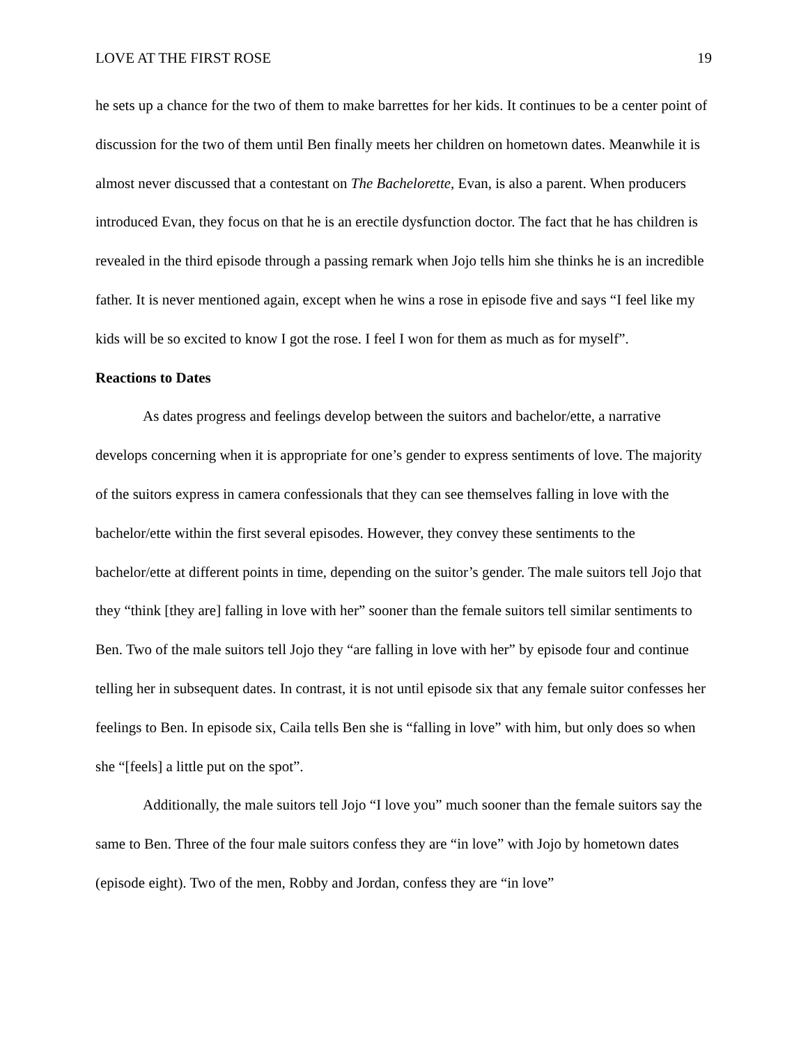LOVE AT THE FIRST ROSE 19
he sets up a chance for the two of them to make barrettes for her kids. It continues to be a center point of discussion for the two of them until Ben finally meets her children on hometown dates. Meanwhile it is almost never discussed that a contestant on The Bachelorette, Evan, is also a parent. When producers introduced Evan, they focus on that he is an erectile dysfunction doctor. The fact that he has children is revealed in the third episode through a passing remark when Jojo tells him she thinks he is an incredible father. It is never mentioned again, except when he wins a rose in episode five and says “I feel like my kids will be so excited to know I got the rose. I feel I won for them as much as for myself”.
Reactions to Dates
As dates progress and feelings develop between the suitors and bachelor/ette, a narrative develops concerning when it is appropriate for one’s gender to express sentiments of love. The majority of the suitors express in camera confessionals that they can see themselves falling in love with the bachelor/ette within the first several episodes. However, they convey these sentiments to the bachelor/ette at different points in time, depending on the suitor’s gender. The male suitors tell Jojo that they “think [they are] falling in love with her” sooner than the female suitors tell similar sentiments to Ben. Two of the male suitors tell Jojo they “are falling in love with her” by episode four and continue telling her in subsequent dates. In contrast, it is not until episode six that any female suitor confesses her feelings to Ben. In episode six, Caila tells Ben she is “falling in love” with him, but only does so when she “[feels] a little put on the spot”.
Additionally, the male suitors tell Jojo “I love you” much sooner than the female suitors say the same to Ben. Three of the four male suitors confess they are “in love” with Jojo by hometown dates (episode eight). Two of the men, Robby and Jordan, confess they are “in love”